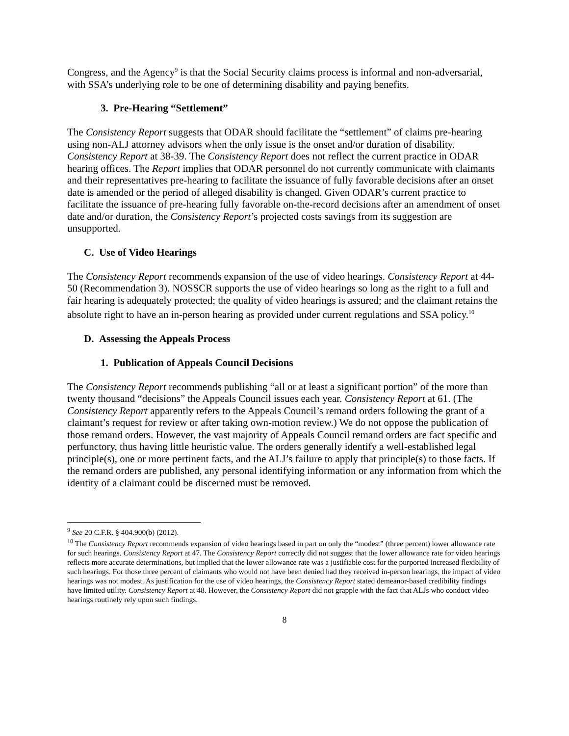Congress, and the Agency<sup>9</sup> is that the Social Security claims process is informal and non-adversarial, with SSA’s underlying role to be one of determining disability and paying benefits.
3. Pre-Hearing “Settlement”
The Consistency Report suggests that ODAR should facilitate the “settlement” of claims pre-hearing using non-ALJ attorney advisors when the only issue is the onset and/or duration of disability. Consistency Report at 38-39. The Consistency Report does not reflect the current practice in ODAR hearing offices. The Report implies that ODAR personnel do not currently communicate with claimants and their representatives pre-hearing to facilitate the issuance of fully favorable decisions after an onset date is amended or the period of alleged disability is changed. Given ODAR’s current practice to facilitate the issuance of pre-hearing fully favorable on-the-record decisions after an amendment of onset date and/or duration, the Consistency Report’s projected costs savings from its suggestion are unsupported.
C. Use of Video Hearings
The Consistency Report recommends expansion of the use of video hearings. Consistency Report at 44-50 (Recommendation 3). NOSSCR supports the use of video hearings so long as the right to a full and fair hearing is adequately protected; the quality of video hearings is assured; and the claimant retains the absolute right to have an in-person hearing as provided under current regulations and SSA policy.<sup>10</sup>
D. Assessing the Appeals Process
1. Publication of Appeals Council Decisions
The Consistency Report recommends publishing “all or at least a significant portion” of the more than twenty thousand “decisions” the Appeals Council issues each year. Consistency Report at 61. (The Consistency Report apparently refers to the Appeals Council’s remand orders following the grant of a claimant’s request for review or after taking own-motion review.) We do not oppose the publication of those remand orders. However, the vast majority of Appeals Council remand orders are fact specific and perfunctory, thus having little heuristic value. The orders generally identify a well-established legal principle(s), one or more pertinent facts, and the ALJ’s failure to apply that principle(s) to those facts. If the remand orders are published, any personal identifying information or any information from which the identity of a claimant could be discerned must be removed.
<sup>9</sup> See 20 C.F.R. § 404.900(b) (2012).
<sup>10</sup> The Consistency Report recommends expansion of video hearings based in part on only the “modest” (three percent) lower allowance rate for such hearings. Consistency Report at 47. The Consistency Report correctly did not suggest that the lower allowance rate for video hearings reflects more accurate determinations, but implied that the lower allowance rate was a justifiable cost for the purported increased flexibility of such hearings. For those three percent of claimants who would not have been denied had they received in-person hearings, the impact of video hearings was not modest. As justification for the use of video hearings, the Consistency Report stated demeanor-based credibility findings have limited utility. Consistency Report at 48. However, the Consistency Report did not grapple with the fact that ALJs who conduct video hearings routinely rely upon such findings.
8